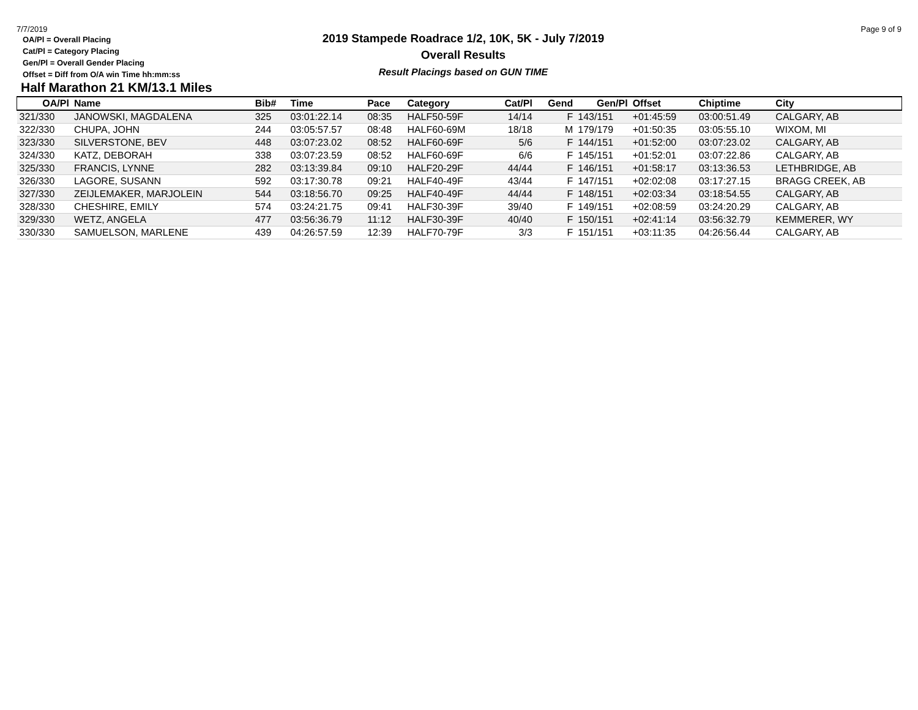7/7/2019 Page 9 of 9
OA/Pl = Overall Placing
Cat/Pl = Category Placing
Gen/Pl = Overall Gender Placing
Offset = Diff from O/A win Time hh:mm:ss
2019 Stampede Roadrace 1/2, 10K, 5K - July 7/2019
Overall Results
Result Placings based on GUN TIME
Half Marathon 21 KM/13.1 Miles
| OA/Pl | Name | Bib# | Time | Pace | Category | Cat/Pl | Gend | Gen/Pl | Offset | Chiptime | City |
| --- | --- | --- | --- | --- | --- | --- | --- | --- | --- | --- | --- |
| 321/330 | JANOWSKI, MAGDALENA | 325 | 03:01:22.14 | 08:35 | HALF50-59F | 14/14 | F | 143/151 | +01:45:59 | 03:00:51.49 | CALGARY, AB |
| 322/330 | CHUPA, JOHN | 244 | 03:05:57.57 | 08:48 | HALF60-69M | 18/18 | M | 179/179 | +01:50:35 | 03:05:55.10 | WIXOM, MI |
| 323/330 | SILVERSTONE, BEV | 448 | 03:07:23.02 | 08:52 | HALF60-69F | 5/6 | F | 144/151 | +01:52:00 | 03:07:23.02 | CALGARY, AB |
| 324/330 | KATZ, DEBORAH | 338 | 03:07:23.59 | 08:52 | HALF60-69F | 6/6 | F | 145/151 | +01:52:01 | 03:07:22.86 | CALGARY, AB |
| 325/330 | FRANCIS, LYNNE | 282 | 03:13:39.84 | 09:10 | HALF20-29F | 44/44 | F | 146/151 | +01:58:17 | 03:13:36.53 | LETHBRIDGE, AB |
| 326/330 | LAGORE, SUSANN | 592 | 03:17:30.78 | 09:21 | HALF40-49F | 43/44 | F | 147/151 | +02:02:08 | 03:17:27.15 | BRAGG CREEK, AB |
| 327/330 | ZEIJLEMAKER, MARJOLEIN | 544 | 03:18:56.70 | 09:25 | HALF40-49F | 44/44 | F | 148/151 | +02:03:34 | 03:18:54.55 | CALGARY, AB |
| 328/330 | CHESHIRE, EMILY | 574 | 03:24:21.75 | 09:41 | HALF30-39F | 39/40 | F | 149/151 | +02:08:59 | 03:24:20.29 | CALGARY, AB |
| 329/330 | WETZ, ANGELA | 477 | 03:56:36.79 | 11:12 | HALF30-39F | 40/40 | F | 150/151 | +02:41:14 | 03:56:32.79 | KEMMERER, WY |
| 330/330 | SAMUELSON, MARLENE | 439 | 04:26:57.59 | 12:39 | HALF70-79F | 3/3 | F | 151/151 | +03:11:35 | 04:26:56.44 | CALGARY, AB |